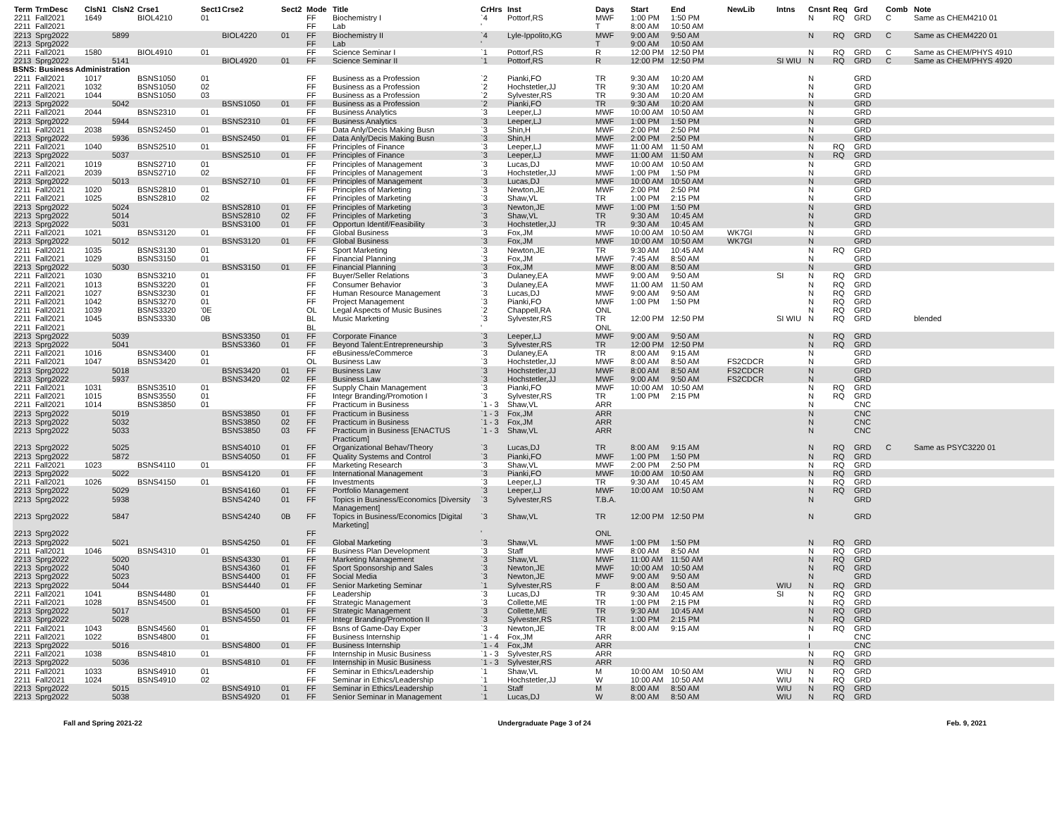| Term | TrmDesc | ClsN1 | ClsN2 | Crse1 | Sect1 | Crse2 | Sect2 | Mode | Title | CrHrs | Inst | Days | Start | End | NewLib | Intns | Cnsnt | Req | Grd | Comb | Note |
| --- | --- | --- | --- | --- | --- | --- | --- | --- | --- | --- | --- | --- | --- | --- | --- | --- | --- | --- | --- | --- | --- |
| 2211 | Fall2021 | 1649 | | BIOL4210 | 01 | | | FF | Biochemistry I | `4 | Pottorf,RS | MWF | 1:00 PM | 1:50 PM | | | N | RQ | GRD | C | Same as CHEM4210 01 |
| 2211 | Fall2021 | | | | | | | FF | Lab | ' | | T | 8:00 AM | 10:50 AM | | | | | | | |
| 2213 | Sprg2022 | | 5899 | | | BIOL4220 | 01 | FF | Biochemistry II | `4 | Lyle-Ippolito,KG | MWF | 9:00 AM | 9:50 AM | | | N | RQ | GRD | C | Same as CHEM4220 01 |
| 2213 | Sprg2022 | | | | | | | FF | Lab | ' | | T | 9:00 AM | 10:50 AM | | | | | | | |
| 2211 | Fall2021 | 1580 | | BIOL4910 | 01 | | | FF | Science Seminar I | `1 | Pottorf,RS | R | 12:00 PM | 12:50 PM | | | N | RQ | GRD | C | Same as CHEM/PHYS 4910 |
| 2213 | Sprg2022 | | 5141 | | | BIOL4920 | 01 | FF | Science Seminar II | `1 | Pottorf,RS | R | 12:00 PM | 12:50 PM | | SI WIU | N | RQ | GRD | C | Same as CHEM/PHYS 4920 |
| BSNS: Business Administration | | | | | | | | | | | | | | | | | | | | | |
| 2211 | Fall2021 | 1017 | | BSNS1050 | 01 | | | FF | Business as a Profession | `2 | Pianki,FO | TR | 9:30 AM | 10:20 AM | | | N | | GRD | | |
| 2211 | Fall2021 | 1032 | | BSNS1050 | 02 | | | FF | Business as a Profession | `2 | Hochstetler,JJ | TR | 9:30 AM | 10:20 AM | | | N | | GRD | | |
| 2211 | Fall2021 | 1044 | | BSNS1050 | 03 | | | FF | Business as a Profession | `2 | Sylvester,RS | TR | 9:30 AM | 10:20 AM | | | N | | GRD | | |
| 2213 | Sprg2022 | | 5042 | | | BSNS1050 | 01 | FF | Business as a Profession | `2 | Pianki,FO | TR | 9:30 AM | 10:20 AM | | | N | | GRD | | |
| 2211 | Fall2021 | 2044 | | BSNS2310 | 01 | | | FF | Business Analytics | `3 | Leeper,LJ | MWF | 10:00 AM | 10:50 AM | | | N | | GRD | | |
| 2213 | Sprg2022 | | 5944 | | | BSNS2310 | 01 | FF | Business Analytics | `3 | Leeper,LJ | MWF | 1:00 PM | 1:50 PM | | | N | | GRD | | |
| 2211 | Fall2021 | 2038 | | BSNS2450 | 01 | | | FF | Data Anly/Decis Making Busn | `3 | Shin,H | MWF | 2:00 PM | 2:50 PM | | | N | | GRD | | |
| 2213 | Sprg2022 | | 5936 | | | BSNS2450 | 01 | FF | Data Anly/Decis Making Busn | `3 | Shin,H | MWF | 2:00 PM | 2:50 PM | | | N | | GRD | | |
| 2211 | Fall2021 | 1040 | | BSNS2510 | 01 | | | FF | Principles of Finance | `3 | Leeper,LJ | MWF | 11:00 AM | 11:50 AM | | | N | RQ | GRD | | |
| 2213 | Sprg2022 | | 5037 | | | BSNS2510 | 01 | FF | Principles of Finance | `3 | Leeper,LJ | MWF | 11:00 AM | 11:50 AM | | | N | RQ | GRD | | |
| 2211 | Fall2021 | 1019 | | BSNS2710 | 01 | | | FF | Principles of Management | `3 | Lucas,DJ | MWF | 10:00 AM | 10:50 AM | | | N | | GRD | | |
| 2211 | Fall2021 | 2039 | | BSNS2710 | 02 | | | FF | Principles of Management | `3 | Hochstetler,JJ | MWF | 1:00 PM | 1:50 PM | | | N | | GRD | | |
| 2213 | Sprg2022 | | 5013 | | | BSNS2710 | 01 | FF | Principles of Management | `3 | Lucas,DJ | MWF | 10:00 AM | 10:50 AM | | | N | | GRD | | |
| 2211 | Fall2021 | 1020 | | BSNS2810 | 01 | | | FF | Principles of Marketing | `3 | Newton,JE | MWF | 2:00 PM | 2:50 PM | | | N | | GRD | | |
| 2211 | Fall2021 | 1025 | | BSNS2810 | 02 | | | FF | Principles of Marketing | `3 | Shaw,VL | TR | 1:00 PM | 2:15 PM | | | N | | GRD | | |
| 2213 | Sprg2022 | | 5024 | | | BSNS2810 | 01 | FF | Principles of Marketing | `3 | Newton,JE | MWF | 1:00 PM | 1:50 PM | | | N | | GRD | | |
| 2213 | Sprg2022 | | 5014 | | | BSNS2810 | 02 | FF | Principles of Marketing | `3 | Shaw,VL | TR | 9:30 AM | 10:45 AM | | | N | | GRD | | |
| 2213 | Sprg2022 | | 5031 | | | BSNS3100 | 01 | FF | Opportun Identif/Feasibility | `3 | Hochstetler,JJ | TR | 9:30 AM | 10:45 AM | | | N | | GRD | | |
| 2211 | Fall2021 | 1021 | | BSNS3120 | 01 | | | FF | Global Business | `3 | Fox,JM | MWF | 10:00 AM | 10:50 AM | WK7GI | | N | | GRD | | |
| 2213 | Sprg2022 | | 5012 | | | BSNS3120 | 01 | FF | Global Business | `3 | Fox,JM | MWF | 10:00 AM | 10:50 AM | WK7GI | | N | | GRD | | |
| 2211 | Fall2021 | 1035 | | BSNS3130 | 01 | | | FF | Sport Marketing | `3 | Newton,JE | TR | 9:30 AM | 10:45 AM | | | N | RQ | GRD | | |
| 2211 | Fall2021 | 1029 | | BSNS3150 | 01 | | | FF | Financial Planning | `3 | Fox,JM | MWF | 7:45 AM | 8:50 AM | | | N | | GRD | | |
| 2213 | Sprg2022 | | 5030 | | | BSNS3150 | 01 | FF | Financial Planning | `3 | Fox,JM | MWF | 8:00 AM | 8:50 AM | | | N | | GRD | | |
| 2211 | Fall2021 | 1030 | | BSNS3210 | 01 | | | FF | Buyer/Seller Relations | `3 | Dulaney,EA | MWF | 9:00 AM | 9:50 AM | | SI | N | RQ | GRD | | |
| 2211 | Fall2021 | 1013 | | BSNS3220 | 01 | | | FF | Consumer Behavior | `3 | Dulaney,EA | MWF | 11:00 AM | 11:50 AM | | | N | RQ | GRD | | |
| 2211 | Fall2021 | 1027 | | BSNS3230 | 01 | | | FF | Human Resource Management | `3 | Lucas,DJ | MWF | 9:00 AM | 9:50 AM | | | N | RQ | GRD | | |
| 2211 | Fall2021 | 1042 | | BSNS3270 | 01 | | | FF | Project Management | `3 | Pianki,FO | MWF | 1:00 PM | 1:50 PM | | | N | RQ | GRD | | |
| 2211 | Fall2021 | 1039 | | BSNS3320 | '0E | | | OL | Legal Aspects of Music Busines | `2 | Chappell,RA | ONL | | | | | N | RQ | GRD | | |
| 2211 | Fall2021 | 1045 | | BSNS3330 | 0B | | | BL | Music Marketing | `3 | Sylvester,RS | TR | 12:00 PM | 12:50 PM | | SI WIU | N | RQ | GRD | | blended |
| 2211 | Fall2021 | | | | | | | BL | | ' | | ONL | | | | | | | | | |
| 2213 | Sprg2022 | | 5039 | | | BSNS3350 | 01 | FF | Corporate Finance | `3 | Leeper,LJ | MWF | 9:00 AM | 9:50 AM | | | N | RQ | GRD | | |
| 2213 | Sprg2022 | | 5041 | | | BSNS3360 | 01 | FF | Beyond Talent:Entrepreneurship | `3 | Sylvester,RS | TR | 12:00 PM | 12:50 PM | | | N | RQ | GRD | | |
| 2211 | Fall2021 | 1016 | | BSNS3400 | 01 | | | FF | eBusiness/eCommerce | `3 | Dulaney,EA | TR | 8:00 AM | 9:15 AM | | | N | | GRD | | |
| 2211 | Fall2021 | 1047 | | BSNS3420 | 01 | | | OL | Business Law | `3 | Hochstetler,JJ | MWF | 8:00 AM | 8:50 AM | FS2CDCR | | N | | GRD | | |
| 2213 | Sprg2022 | | 5018 | | | BSNS3420 | 01 | FF | Business Law | `3 | Hochstetler,JJ | MWF | 8:00 AM | 8:50 AM | FS2CDCR | | N | | GRD | | |
| 2213 | Sprg2022 | | 5937 | | | BSNS3420 | 02 | FF | Business Law | `3 | Hochstetler,JJ | MWF | 9:00 AM | 9:50 AM | FS2CDCR | | N | | GRD | | |
| 2211 | Fall2021 | 1031 | | BSNS3510 | 01 | | | FF | Supply Chain Management | `3 | Pianki,FO | MWF | 10:00 AM | 10:50 AM | | | N | RQ | GRD | | |
| 2211 | Fall2021 | 1015 | | BSNS3550 | 01 | | | FF | Integr Branding/Promotion I | `3 | Sylvester,RS | TR | 1:00 PM | 2:15 PM | | | N | RQ | GRD | | |
| 2211 | Fall2021 | 1014 | | BSNS3850 | 01 | | | FF | Practicum in Business | `1 - 3 | Shaw,VL | ARR | | | | | N | | CNC | | |
| 2213 | Sprg2022 | | 5019 | | | BSNS3850 | 01 | FF | Practicum in Business | `1 - 3 | Fox,JM | ARR | | | | | N | | CNC | | |
| 2213 | Sprg2022 | | 5032 | | | BSNS3850 | 02 | FF | Practicum in Business | `1 - 3 | Fox,JM | ARR | | | | | N | | CNC | | |
| 2213 | Sprg2022 | | 5033 | | | BSNS3850 | 03 | FF | Practicum in Business [ENACTUS Practicum] | `1 - 3 | Shaw,VL | ARR | | | | | N | | CNC | | |
| 2213 | Sprg2022 | | 5025 | | | BSNS4010 | 01 | FF | Organizational Behav/Theory | `3 | Lucas,DJ | TR | 8:00 AM | 9:15 AM | | | N | RQ | GRD | C | Same as PSYC3220 01 |
| 2213 | Sprg2022 | | 5872 | | | BSNS4050 | 01 | FF | Quality Systems and Control | `3 | Pianki,FO | MWF | 1:00 PM | 1:50 PM | | | N | RQ | GRD | | |
| 2211 | Fall2021 | 1023 | | BSNS4110 | 01 | | | FF | Marketing Research | `3 | Shaw,VL | MWF | 2:00 PM | 2:50 PM | | | N | RQ | GRD | | |
| 2213 | Sprg2022 | | 5022 | | | BSNS4120 | 01 | FF | International Management | `3 | Pianki,FO | MWF | 10:00 AM | 10:50 AM | | | N | RQ | GRD | | |
| 2211 | Fall2021 | 1026 | | BSNS4150 | 01 | | | FF | Investments | `3 | Leeper,LJ | TR | 9:30 AM | 10:45 AM | | | N | RQ | GRD | | |
| 2213 | Sprg2022 | | 5029 | | | BSNS4160 | 01 | FF | Portfolio Management | `3 | Leeper,LJ | MWF | 10:00 AM | 10:50 AM | | | N | RQ | GRD | | |
| 2213 | Sprg2022 | | 5938 | | | BSNS4240 | 01 | FF | Topics in Business/Economics [Diversity Management] | `3 | Sylvester,RS | T.B.A. | | | | | N | | GRD | | |
| 2213 | Sprg2022 | | 5847 | | | BSNS4240 | 0B | FF | Topics in Business/Economics [Digital Marketing] | `3 | Shaw,VL | TR | 12:00 PM | 12:50 PM | | | N | | GRD | | |
| 2213 | Sprg2022 | | | | | | | FF | | ' | | ONL | | | | | | | | | |
| 2213 | Sprg2022 | | 5021 | | | BSNS4250 | 01 | FF | Global Marketing | `3 | Shaw,VL | MWF | 1:00 PM | 1:50 PM | | | N | RQ | GRD | | |
| 2211 | Fall2021 | 1046 | | BSNS4310 | 01 | | | FF | Business Plan Development | `3 | Staff | MWF | 8:00 AM | 8:50 AM | | | N | RQ | GRD | | |
| 2213 | Sprg2022 | | 5020 | | | BSNS4330 | 01 | FF | Marketing Management | `3 | Shaw,VL | MWF | 11:00 AM | 11:50 AM | | | N | RQ | GRD | | |
| 2213 | Sprg2022 | | 5040 | | | BSNS4360 | 01 | FF | Sport Sponsorship and Sales | `3 | Newton,JE | MWF | 10:00 AM | 10:50 AM | | | N | RQ | GRD | | |
| 2213 | Sprg2022 | | 5023 | | | BSNS4400 | 01 | FF | Social Media | `3 | Newton,JE | MWF | 9:00 AM | 9:50 AM | | | N | | GRD | | |
| 2213 | Sprg2022 | | 5044 | | | BSNS4440 | 01 | FF | Senior Marketing Seminar | `1 | Sylvester,RS | F | 8:00 AM | 8:50 AM | | WIU | N | RQ | GRD | | |
| 2211 | Fall2021 | 1041 | | BSNS4480 | 01 | | | FF | Leadership | `3 | Lucas,DJ | TR | 9:30 AM | 10:45 AM | | SI | N | RQ | GRD | | |
| 2211 | Fall2021 | 1028 | | BSNS4500 | 01 | | | FF | Strategic Management | `3 | Collette,ME | TR | 1:00 PM | 2:15 PM | | | N | RQ | GRD | | |
| 2213 | Sprg2022 | | 5017 | | | BSNS4500 | 01 | FF | Strategic Management | `3 | Collette,ME | TR | 9:30 AM | 10:45 AM | | | N | RQ | GRD | | |
| 2213 | Sprg2022 | | 5028 | | | BSNS4550 | 01 | FF | Integr Branding/Promotion II | `3 | Sylvester,RS | TR | 1:00 PM | 2:15 PM | | | N | RQ | GRD | | |
| 2211 | Fall2021 | 1043 | | BSNS4560 | 01 | | | FF | Bsns of Game-Day Exper | `3 | Newton,JE | TR | 8:00 AM | 9:15 AM | | | N | RQ | GRD | | |
| 2211 | Fall2021 | 1022 | | BSNS4800 | 01 | | | FF | Business Internship | `1 - 4 | Fox,JM | ARR | | | | | I | | CNC | | |
| 2213 | Sprg2022 | | 5016 | | | BSNS4800 | 01 | FF | Business Internship | `1 - 4 | Fox,JM | ARR | | | | | I | | CNC | | |
| 2211 | Fall2021 | 1038 | | BSNS4810 | 01 | | | FF | Internship in Music Business | `1 - 3 | Sylvester,RS | ARR | | | | | N | RQ | GRD | | |
| 2213 | Sprg2022 | | 5036 | | | BSNS4810 | 01 | FF | Internship in Music Business | `1 - 3 | Sylvester,RS | ARR | | | | | N | RQ | GRD | | |
| 2211 | Fall2021 | 1033 | | BSNS4910 | 01 | | | FF | Seminar in Ethics/Leadership | `1 | Shaw,VL | M | 10:00 AM | 10:50 AM | | WIU | N | RQ | GRD | | |
| 2211 | Fall2021 | 1024 | | BSNS4910 | 02 | | | FF | Seminar in Ethics/Leadership | `1 | Hochstetler,JJ | W | 10:00 AM | 10:50 AM | | WIU | N | RQ | GRD | | |
| 2213 | Sprg2022 | | 5015 | | | BSNS4910 | 01 | FF | Seminar in Ethics/Leadership | `1 | Staff | M | 8:00 AM | 8:50 AM | | WIU | N | RQ | GRD | | |
| 2213 | Sprg2022 | | 5038 | | | BSNS4920 | 01 | FF | Senior Seminar in Management | `1 | Lucas,DJ | W | 8:00 AM | 8:50 AM | | WIU | N | RQ | GRD | | |
Fall and Spring 2021-22 Undergraduate Page 3 of 24 Feb. 9, 2021